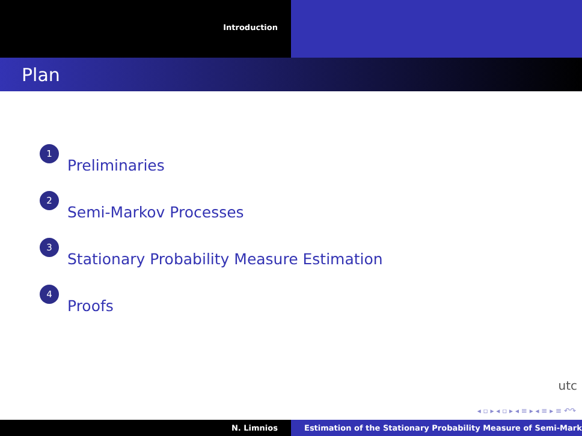Introduction
Plan
1 Preliminaries
2 Semi-Markov Processes
3 Stationary Probability Measure Estimation
4 Proofs
utc
◂ ▫ ▸ ◂ ▫ ▸ ◂ ≡ ▸ ◂ ≡ ▸ ≡ ↶↷
N. Limnios Estimation of the Stationary Probability Measure of Semi-Mark